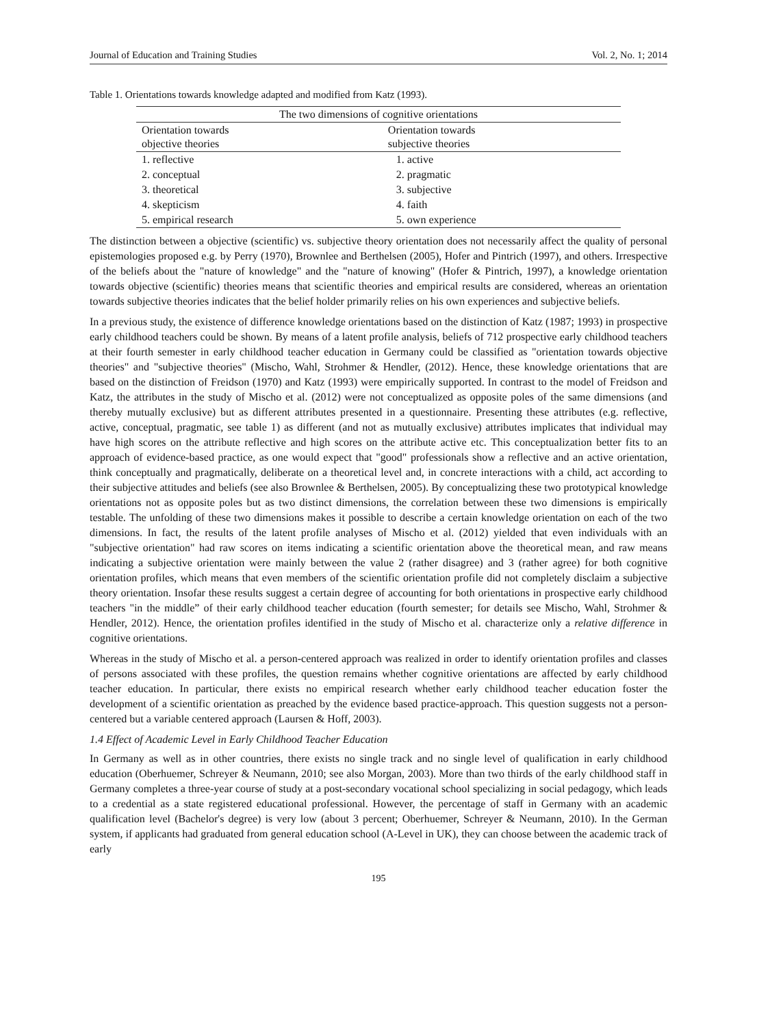Journal of Education and Training Studies Vol. 2, No. 1; 2014
Table 1. Orientations towards knowledge adapted and modified from Katz (1993).
| The two dimensions of cognitive orientations | |
| --- | --- |
| Orientation towards objective theories | Orientation towards subjective theories |
| 1. reflective | 1. active |
| 2. conceptual | 2. pragmatic |
| 3. theoretical | 3. subjective |
| 4. skepticism | 4. faith |
| 5. empirical research | 5. own experience |
The distinction between a objective (scientific) vs. subjective theory orientation does not necessarily affect the quality of personal epistemologies proposed e.g. by Perry (1970), Brownlee and Berthelsen (2005), Hofer and Pintrich (1997), and others. Irrespective of the beliefs about the "nature of knowledge" and the "nature of knowing" (Hofer & Pintrich, 1997), a knowledge orientation towards objective (scientific) theories means that scientific theories and empirical results are considered, whereas an orientation towards subjective theories indicates that the belief holder primarily relies on his own experiences and subjective beliefs.
In a previous study, the existence of difference knowledge orientations based on the distinction of Katz (1987; 1993) in prospective early childhood teachers could be shown. By means of a latent profile analysis, beliefs of 712 prospective early childhood teachers at their fourth semester in early childhood teacher education in Germany could be classified as "orientation towards objective theories" and "subjective theories" (Mischo, Wahl, Strohmer & Hendler, (2012). Hence, these knowledge orientations that are based on the distinction of Freidson (1970) and Katz (1993) were empirically supported. In contrast to the model of Freidson and Katz, the attributes in the study of Mischo et al. (2012) were not conceptualized as opposite poles of the same dimensions (and thereby mutually exclusive) but as different attributes presented in a questionnaire. Presenting these attributes (e.g. reflective, active, conceptual, pragmatic, see table 1) as different (and not as mutually exclusive) attributes implicates that individual may have high scores on the attribute reflective and high scores on the attribute active etc. This conceptualization better fits to an approach of evidence-based practice, as one would expect that "good" professionals show a reflective and an active orientation, think conceptually and pragmatically, deliberate on a theoretical level and, in concrete interactions with a child, act according to their subjective attitudes and beliefs (see also Brownlee & Berthelsen, 2005). By conceptualizing these two prototypical knowledge orientations not as opposite poles but as two distinct dimensions, the correlation between these two dimensions is empirically testable. The unfolding of these two dimensions makes it possible to describe a certain knowledge orientation on each of the two dimensions. In fact, the results of the latent profile analyses of Mischo et al. (2012) yielded that even individuals with an "subjective orientation" had raw scores on items indicating a scientific orientation above the theoretical mean, and raw means indicating a subjective orientation were mainly between the value 2 (rather disagree) and 3 (rather agree) for both cognitive orientation profiles, which means that even members of the scientific orientation profile did not completely disclaim a subjective theory orientation. Insofar these results suggest a certain degree of accounting for both orientations in prospective early childhood teachers "in the middle” of their early childhood teacher education (fourth semester; for details see Mischo, Wahl, Strohmer & Hendler, 2012). Hence, the orientation profiles identified in the study of Mischo et al. characterize only a relative difference in cognitive orientations.
Whereas in the study of Mischo et al. a person-centered approach was realized in order to identify orientation profiles and classes of persons associated with these profiles, the question remains whether cognitive orientations are affected by early childhood teacher education. In particular, there exists no empirical research whether early childhood teacher education foster the development of a scientific orientation as preached by the evidence based practice-approach. This question suggests not a person-centered but a variable centered approach (Laursen & Hoff, 2003).
1.4 Effect of Academic Level in Early Childhood Teacher Education
In Germany as well as in other countries, there exists no single track and no single level of qualification in early childhood education (Oberhuemer, Schreyer & Neumann, 2010; see also Morgan, 2003). More than two thirds of the early childhood staff in Germany completes a three-year course of study at a post-secondary vocational school specializing in social pedagogy, which leads to a credential as a state registered educational professional. However, the percentage of staff in Germany with an academic qualification level (Bachelor's degree) is very low (about 3 percent; Oberhuemer, Schreyer & Neumann, 2010). In the German system, if applicants had graduated from general education school (A-Level in UK), they can choose between the academic track of early
195